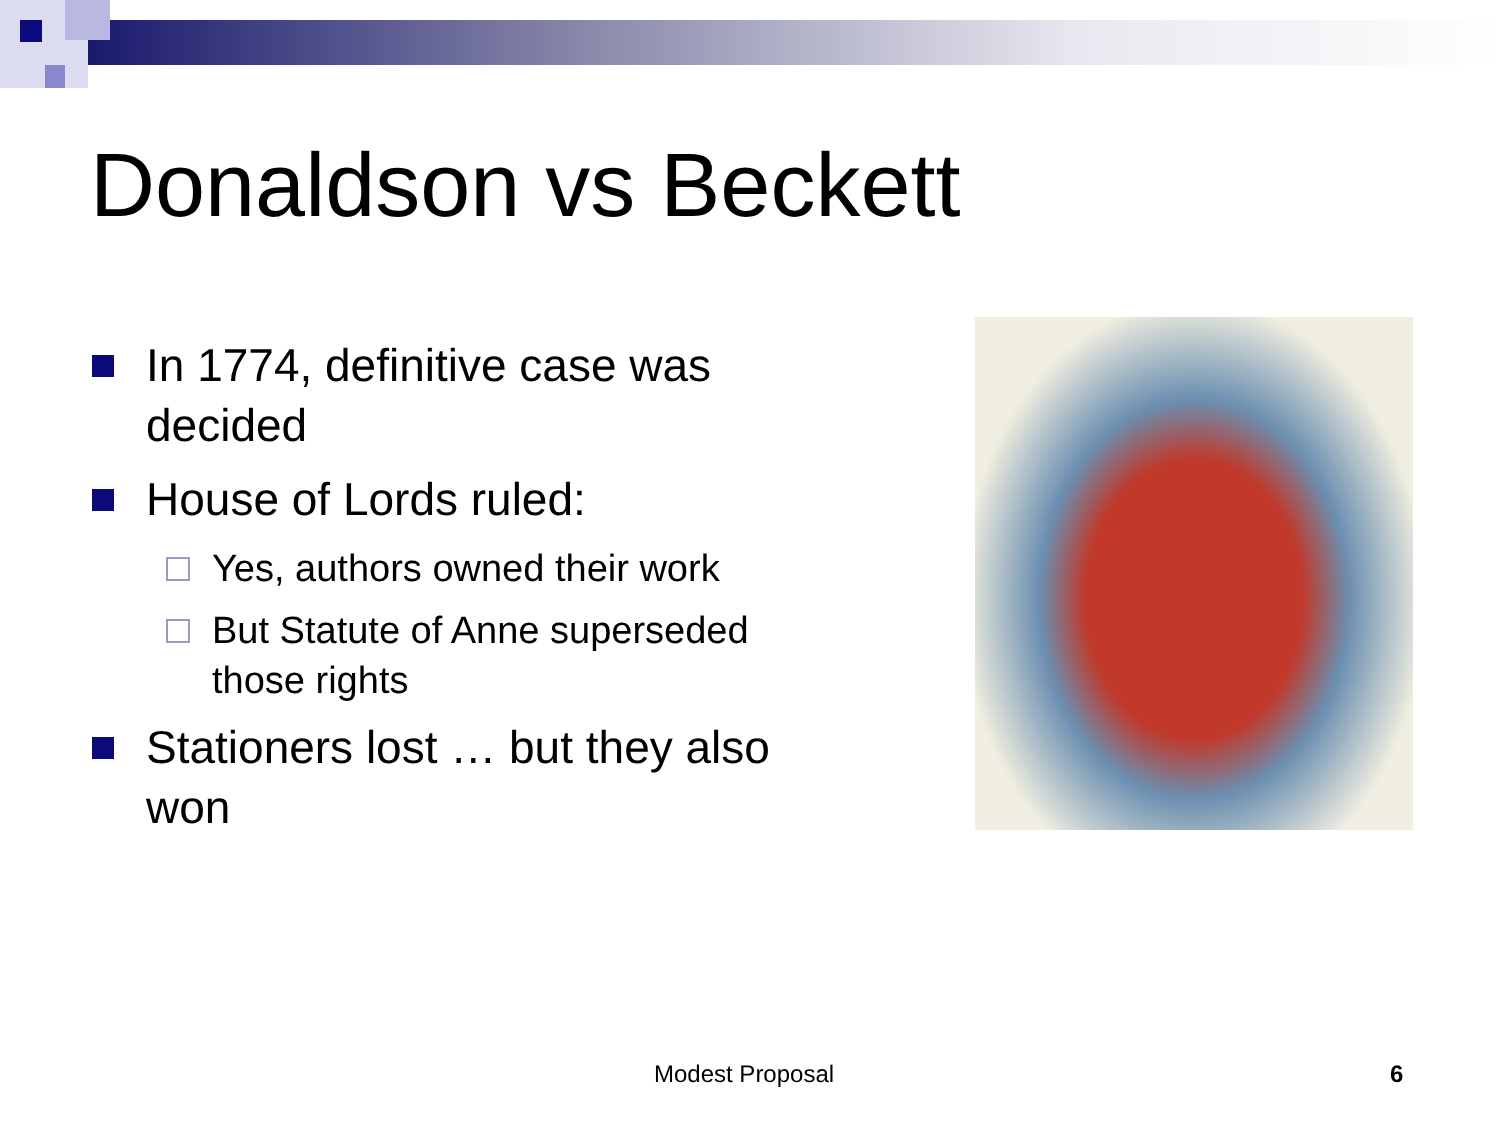Donaldson vs Beckett
In 1774, definitive case was decided
House of Lords ruled:
Yes, authors owned their work
But Statute of Anne superseded those rights
Stationers lost … but they also won
Modest Proposal 6